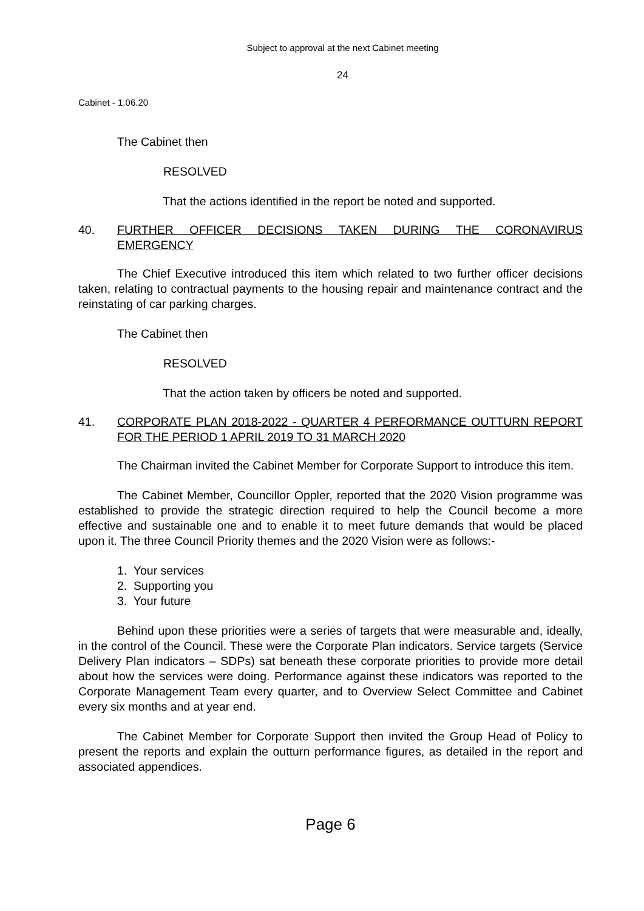Subject to approval at the next Cabinet meeting
24
Cabinet - 1.06.20
The Cabinet then
RESOLVED
That the actions identified in the report be noted and supported.
40. FURTHER OFFICER DECISIONS TAKEN DURING THE CORONAVIRUS EMERGENCY
The Chief Executive introduced this item which related to two further officer decisions taken, relating to contractual payments to the housing repair and maintenance contract and the reinstating of car parking charges.
The Cabinet then
RESOLVED
That the action taken by officers be noted and supported.
41. CORPORATE PLAN 2018-2022 - QUARTER 4 PERFORMANCE OUTTURN REPORT FOR THE PERIOD 1 APRIL 2019 TO 31 MARCH 2020
The Chairman invited the Cabinet Member for Corporate Support to introduce this item.
The Cabinet Member, Councillor Oppler, reported that the 2020 Vision programme was established to provide the strategic direction required to help the Council become a more effective and sustainable one and to enable it to meet future demands that would be placed upon it. The three Council Priority themes and the 2020 Vision were as follows:-
1. Your services
2. Supporting you
3. Your future
Behind upon these priorities were a series of targets that were measurable and, ideally, in the control of the Council. These were the Corporate Plan indicators. Service targets (Service Delivery Plan indicators – SDPs) sat beneath these corporate priorities to provide more detail about how the services were doing. Performance against these indicators was reported to the Corporate Management Team every quarter, and to Overview Select Committee and Cabinet every six months and at year end.
The Cabinet Member for Corporate Support then invited the Group Head of Policy to present the reports and explain the outturn performance figures, as detailed in the report and associated appendices.
Page 6